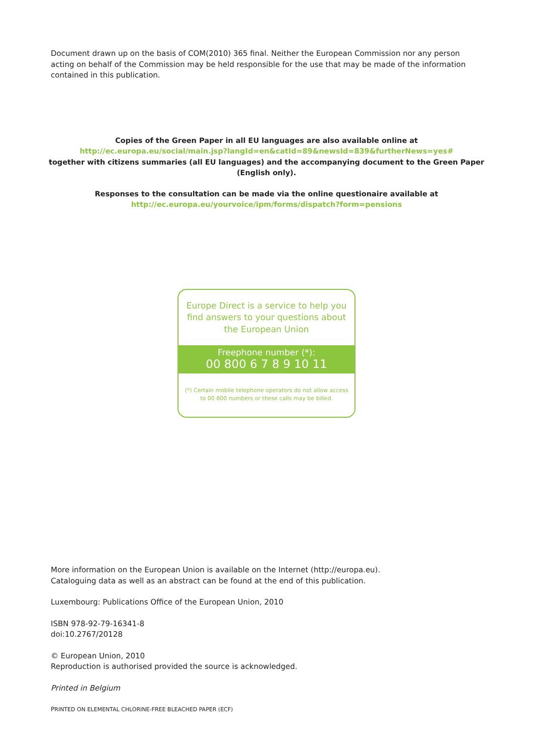Document drawn up on the basis of COM(2010) 365 final. Neither the European Commission nor any person acting on behalf of the Commission may be held responsible for the use that may be made of the information contained in this publication.
Copies of the Green Paper in all EU languages are also available online at
http://ec.europa.eu/social/main.jsp?langId=en&catId=89&newsId=839&furtherNews=yes#
together with citizens summaries (all EU languages) and the accompanying document to the Green Paper (English only).
Responses to the consultation can be made via the online questionaire available at
http://ec.europa.eu/yourvoice/ipm/forms/dispatch?form=pensions
Europe Direct is a service to help you find answers to your questions about the European Union
Freephone number (*):
00 800 6 7 8 9 10 11
(*) Certain mobile telephone operators do not allow access to 00 800 numbers or these calls may be billed.
More information on the European Union is available on the Internet (http://europa.eu).
Cataloguing data as well as an abstract can be found at the end of this publication.
Luxembourg: Publications Office of the European Union, 2010
ISBN 978-92-79-16341-8
doi:10.2767/20128
© European Union, 2010
Reproduction is authorised provided the source is acknowledged.
Printed in Belgium
PRINTED ON ELEMENTAL CHLORINE-FREE BLEACHED PAPER (ECF)